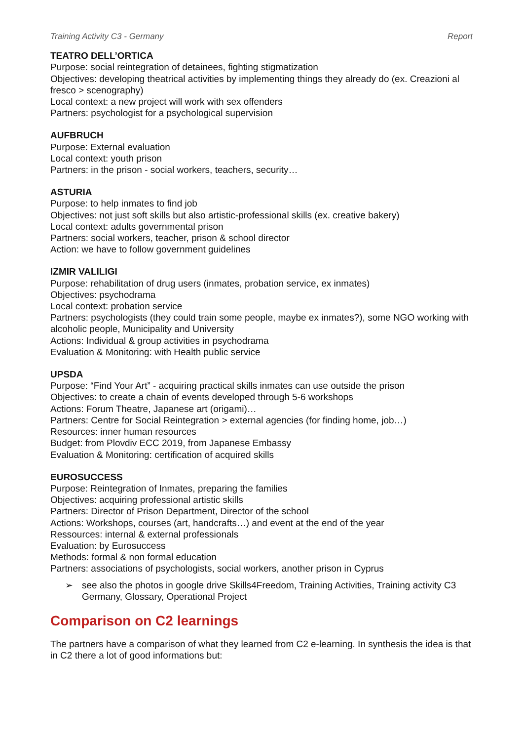Training Activity C3 - Germany Report
TEATRO DELL’ORTICA
Purpose: social reintegration of detainees, fighting stigmatization
Objectives: developing theatrical activities by implementing things they already do (ex. Creazioni al fresco > scenography)
Local context: a new project will work with sex offenders
Partners: psychologist for a psychological supervision
AUFBRUCH
Purpose: External evaluation
Local context: youth prison
Partners: in the prison - social workers, teachers, security…
ASTURIA
Purpose: to help inmates to find job
Objectives: not just soft skills but also artistic-professional skills (ex. creative bakery)
Local context: adults governmental prison
Partners: social workers, teacher, prison & school director
Action: we have to follow government guidelines
IZMIR VALILIGI
Purpose: rehabilitation of drug users (inmates, probation service, ex inmates)
Objectives: psychodrama
Local context: probation service
Partners: psychologists (they could train some people, maybe ex inmates?), some NGO working with alcoholic people, Municipality and University
Actions: Individual & group activities in psychodrama
Evaluation & Monitoring: with Health public service
UPSDA
Purpose: “Find Your Art” - acquiring practical skills inmates can use outside the prison
Objectives: to create a chain of events developed through 5-6 workshops
Actions: Forum Theatre, Japanese art (origami)…
Partners: Centre for Social Reintegration > external agencies (for finding home, job…)
Resources: inner human resources
Budget: from Plovdiv ECC 2019, from Japanese Embassy
Evaluation & Monitoring: certification of acquired skills
EUROSUCCESS
Purpose: Reintegration of Inmates, preparing the families
Objectives: acquiring professional artistic skills
Partners: Director of Prison Department, Director of the school
Actions: Workshops, courses (art, handcrafts…) and event at the end of the year
Ressources: internal & external professionals
Evaluation: by Eurosuccess
Methods: formal & non formal education
Partners: associations of psychologists, social workers, another prison in Cyprus
➢ see also the photos in google drive Skills4Freedom, Training Activities, Training activity C3 Germany, Glossary, Operational Project
Comparison on C2 learnings
The partners have a comparison of what they learned from C2 e-learning. In synthesis the idea is that in C2 there a lot of good informations but: